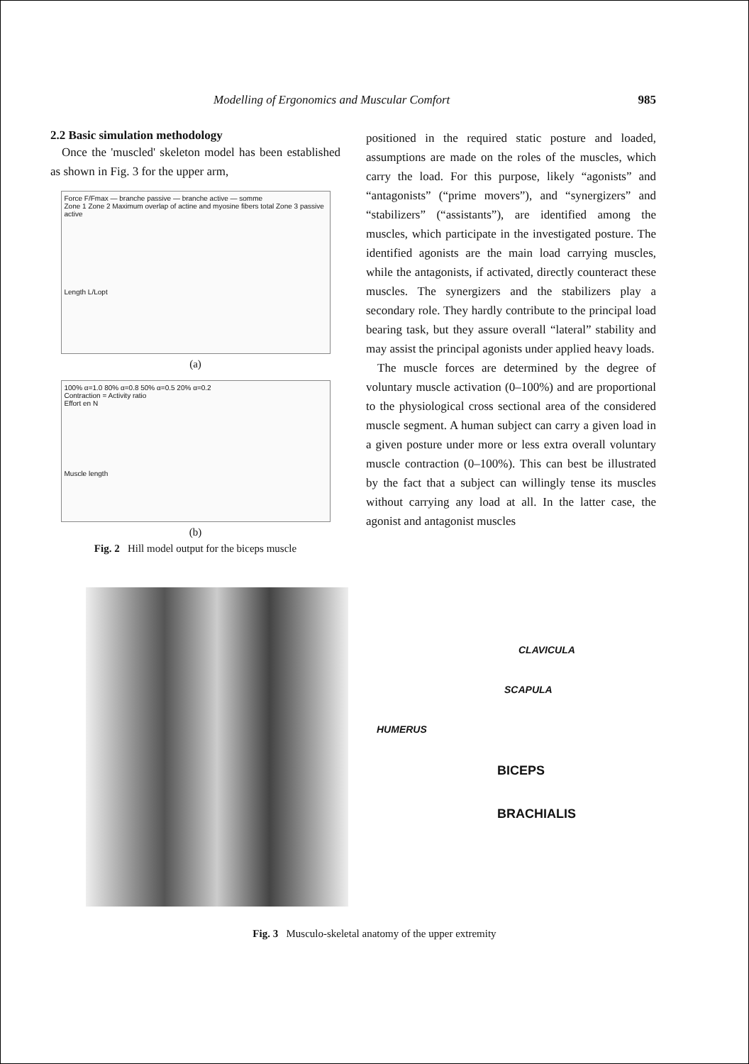Modelling of Ergonomics and Muscular Comfort 985
2.2 Basic simulation methodology
Once the 'muscled' skeleton model has been established as shown in Fig. 3 for the upper arm,
Force F/Fmax — branche passive — branche active — somme
Zone 1 Zone 2 Maximum overlap of actine and myosine fibers total Zone 3 passive active
Length L/Lopt
(a)
100% α=1.0 80% α=0.8 50% α=0.5 20% α=0.2
Contraction = Activity ratio
Effort en N
Muscle length
(b)
Fig. 2 Hill model output for the biceps muscle
positioned in the required static posture and loaded, assumptions are made on the roles of the muscles, which carry the load. For this purpose, likely “agonists” and “antagonists” (“prime movers”), and “synergizers” and “stabilizers” (“assistants”), are identified among the muscles, which participate in the investigated posture. The identified agonists are the main load carrying muscles, while the antagonists, if activated, directly counteract these muscles. The synergizers and the stabilizers play a secondary role. They hardly contribute to the principal load bearing task, but they assure overall “lateral” stability and may assist the principal agonists under applied heavy loads.
The muscle forces are determined by the degree of voluntary muscle activation (0–100%) and are proportional to the physiological cross sectional area of the considered muscle segment. A human subject can carry a given load in a given posture under more or less extra overall voluntary muscle contraction (0–100%). This can best be illustrated by the fact that a subject can willingly tense its muscles without carrying any load at all. In the latter case, the agonist and antagonist muscles
CLAVICULA
SCAPULA
HUMERUS
BICEPS
BRACHIALIS
Fig. 3 Musculo-skeletal anatomy of the upper extremity